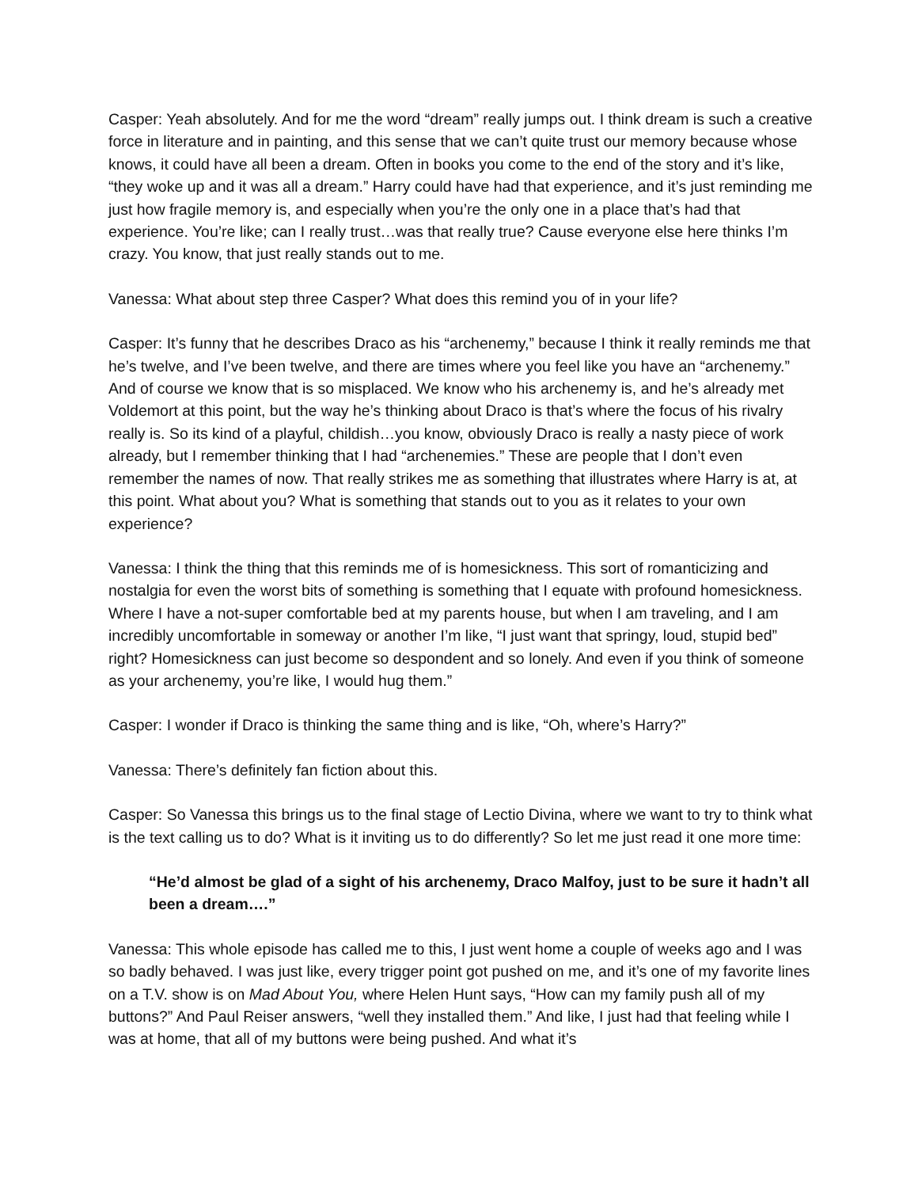Casper: Yeah absolutely. And for me the word “dream” really jumps out. I think dream is such a creative force in literature and in painting, and this sense that we can’t quite trust our memory because whose knows, it could have all been a dream. Often in books you come to the end of the story and it’s like, “they woke up and it was all a dream.” Harry could have had that experience, and it’s just reminding me just how fragile memory is, and especially when you’re the only one in a place that’s had that experience. You’re like; can I really trust…was that really true? Cause everyone else here thinks I’m crazy. You know, that just really stands out to me.
Vanessa: What about step three Casper? What does this remind you of in your life?
Casper: It’s funny that he describes Draco as his “archenemy,” because I think it really reminds me that he’s twelve, and I’ve been twelve, and there are times where you feel like you have an “archenemy.” And of course we know that is so misplaced. We know who his archenemy is, and he’s already met Voldemort at this point, but the way he’s thinking about Draco is that’s where the focus of his rivalry really is. So its kind of a playful, childish…you know, obviously Draco is really a nasty piece of work already, but I remember thinking that I had “archenemies.” These are people that I don’t even remember the names of now. That really strikes me as something that illustrates where Harry is at, at this point. What about you? What is something that stands out to you as it relates to your own experience?
Vanessa: I think the thing that this reminds me of is homesickness. This sort of romanticizing and nostalgia for even the worst bits of something is something that I equate with profound homesickness. Where I have a not-super comfortable bed at my parents house, but when I am traveling, and I am incredibly uncomfortable in someway or another I’m like, “I just want that springy, loud, stupid bed” right? Homesickness can just become so despondent and so lonely. And even if you think of someone as your archenemy, you’re like, I would hug them.”
Casper: I wonder if Draco is thinking the same thing and is like, “Oh, where’s Harry?”
Vanessa: There’s definitely fan fiction about this.
Casper: So Vanessa this brings us to the final stage of Lectio Divina, where we want to try to think what is the text calling us to do? What is it inviting us to do differently? So let me just read it one more time:
“He’d almost be glad of a sight of his archenemy, Draco Malfoy, just to be sure it hadn’t all been a dream….”
Vanessa: This whole episode has called me to this, I just went home a couple of weeks ago and I was so badly behaved. I was just like, every trigger point got pushed on me, and it’s one of my favorite lines on a T.V. show is on Mad About You, where Helen Hunt says, “How can my family push all of my buttons?” And Paul Reiser answers, “well they installed them.” And like, I just had that feeling while I was at home, that all of my buttons were being pushed. And what it’s